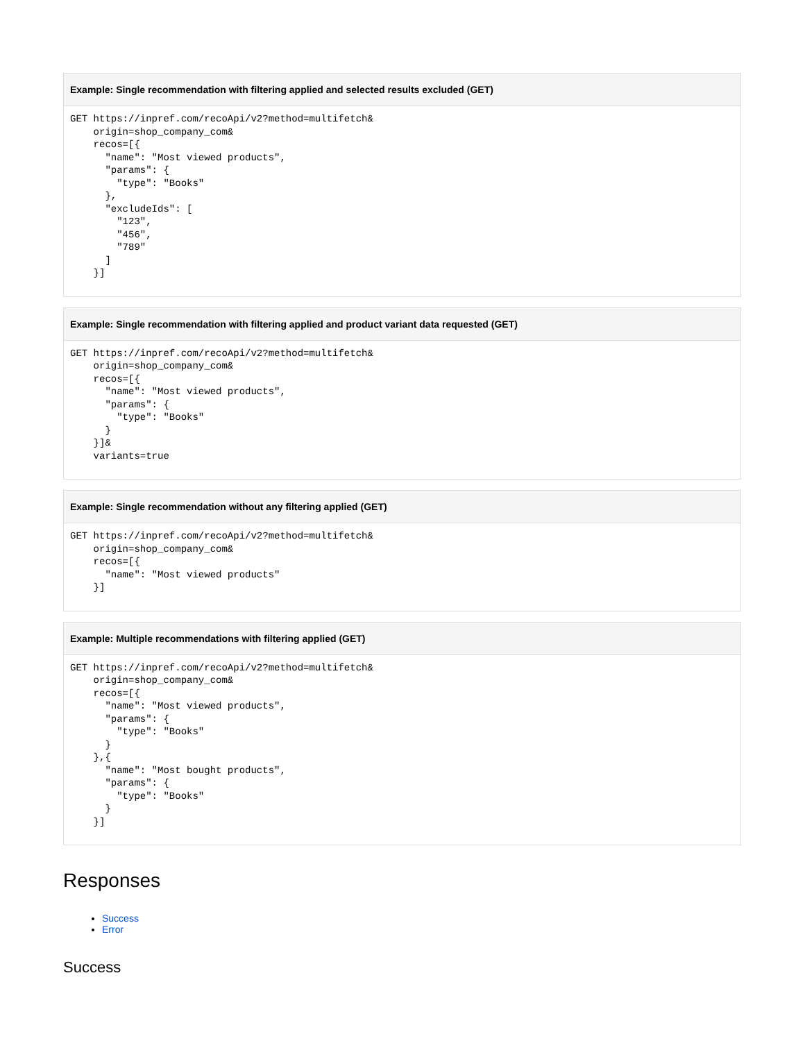Example: Single recommendation with filtering applied and selected results excluded (GET)
GET https://inpref.com/recoApi/v2?method=multifetch&
    origin=shop_company_com&
    recos=[{
      "name": "Most viewed products",
      "params": {
        "type": "Books"
      },
      "excludeIds": [
        "123",
        "456",
        "789"
      ]
    }]
Example: Single recommendation with filtering applied and product variant data requested (GET)
GET https://inpref.com/recoApi/v2?method=multifetch&
    origin=shop_company_com&
    recos=[{
      "name": "Most viewed products",
      "params": {
        "type": "Books"
      }
    }]&
    variants=true
Example: Single recommendation without any filtering applied (GET)
GET https://inpref.com/recoApi/v2?method=multifetch&
    origin=shop_company_com&
    recos=[{
      "name": "Most viewed products"
    }]
Example: Multiple recommendations with filtering applied (GET)
GET https://inpref.com/recoApi/v2?method=multifetch&
    origin=shop_company_com&
    recos=[{
      "name": "Most viewed products",
      "params": {
        "type": "Books"
      }
    },{
      "name": "Most bought products",
      "params": {
        "type": "Books"
      }
    }]
Responses
Success
Error
Success